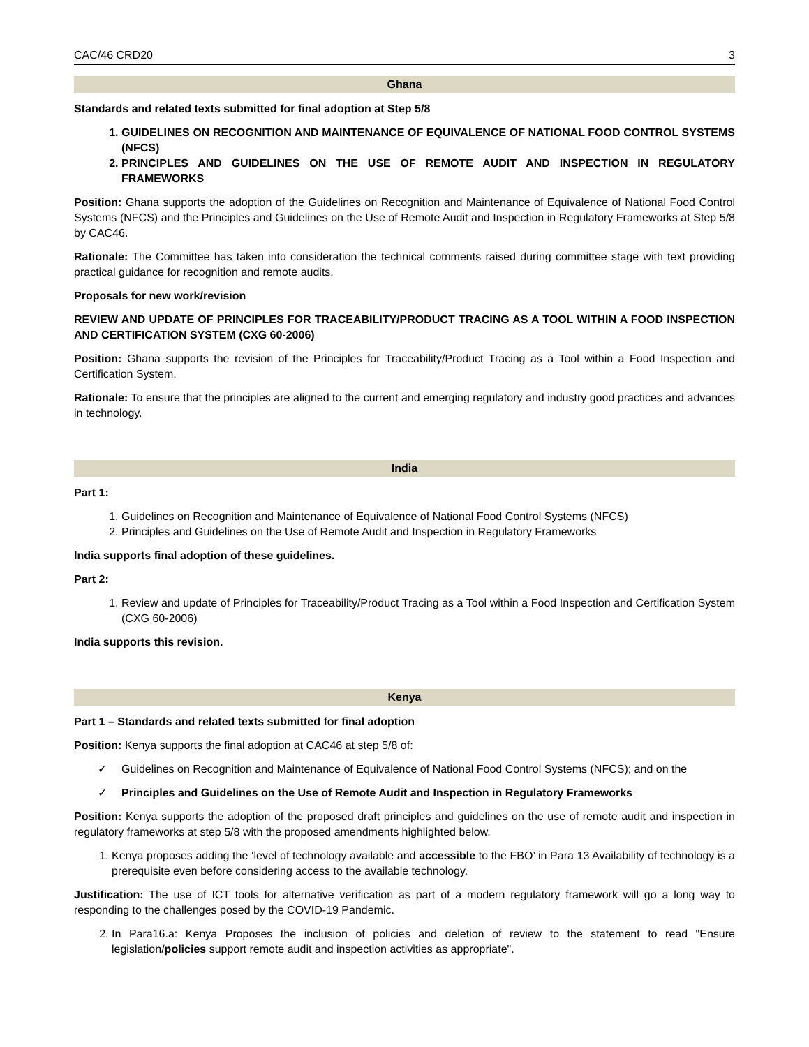CAC/46 CRD20 3
Ghana
Standards and related texts submitted for final adoption at Step 5/8
1. GUIDELINES ON RECOGNITION AND MAINTENANCE OF EQUIVALENCE OF NATIONAL FOOD CONTROL SYSTEMS (NFCS)
2. PRINCIPLES AND GUIDELINES ON THE USE OF REMOTE AUDIT AND INSPECTION IN REGULATORY FRAMEWORKS
Position: Ghana supports the adoption of the Guidelines on Recognition and Maintenance of Equivalence of National Food Control Systems (NFCS) and the Principles and Guidelines on the Use of Remote Audit and Inspection in Regulatory Frameworks at Step 5/8 by CAC46.
Rationale: The Committee has taken into consideration the technical comments raised during committee stage with text providing practical guidance for recognition and remote audits.
Proposals for new work/revision
REVIEW AND UPDATE OF PRINCIPLES FOR TRACEABILITY/PRODUCT TRACING AS A TOOL WITHIN A FOOD INSPECTION AND CERTIFICATION SYSTEM (CXG 60-2006)
Position: Ghana supports the revision of the Principles for Traceability/Product Tracing as a Tool within a Food Inspection and Certification System.
Rationale: To ensure that the principles are aligned to the current and emerging regulatory and industry good practices and advances in technology.
India
Part 1:
1. Guidelines on Recognition and Maintenance of Equivalence of National Food Control Systems (NFCS)
2. Principles and Guidelines on the Use of Remote Audit and Inspection in Regulatory Frameworks
India supports final adoption of these guidelines.
Part 2:
1. Review and update of Principles for Traceability/Product Tracing as a Tool within a Food Inspection and Certification System (CXG 60-2006)
India supports this revision.
Kenya
Part 1 – Standards and related texts submitted for final adoption
Position: Kenya supports the final adoption at CAC46 at step 5/8 of:
✓ Guidelines on Recognition and Maintenance of Equivalence of National Food Control Systems (NFCS); and on the
✓ Principles and Guidelines on the Use of Remote Audit and Inspection in Regulatory Frameworks
Position: Kenya supports the adoption of the proposed draft principles and guidelines on the use of remote audit and inspection in regulatory frameworks at step 5/8 with the proposed amendments highlighted below.
1. Kenya proposes adding the ‘level of technology available and accessible to the FBO’ in Para 13 Availability of technology is a prerequisite even before considering access to the available technology.
Justification: The use of ICT tools for alternative verification as part of a modern regulatory framework will go a long way to responding to the challenges posed by the COVID-19 Pandemic.
2. In Para16.a: Kenya Proposes the inclusion of policies and deletion of review to the statement to read "Ensure legislation/policies support remote audit and inspection activities as appropriate".